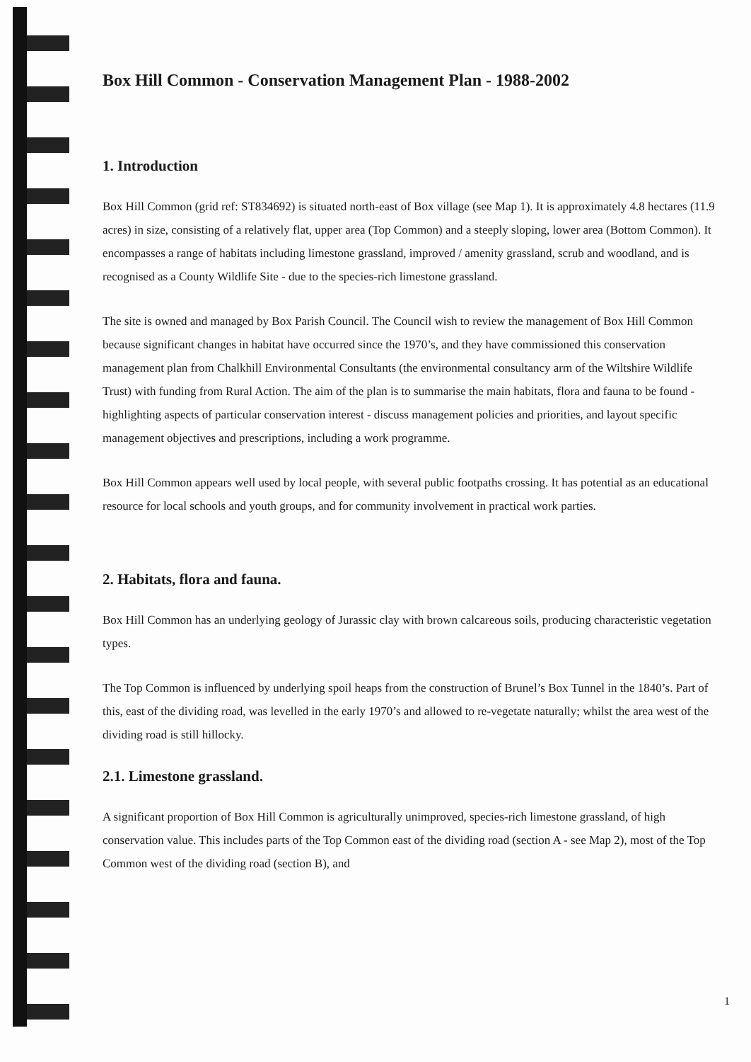Box Hill Common - Conservation Management Plan - 1988-2002
1. Introduction
Box Hill Common (grid ref: ST834692) is situated north-east of Box village (see Map 1). It is approximately 4.8 hectares (11.9 acres) in size, consisting of a relatively flat, upper area (Top Common) and a steeply sloping, lower area (Bottom Common). It encompasses a range of habitats including limestone grassland, improved / amenity grassland, scrub and woodland, and is recognised as a County Wildlife Site - due to the species-rich limestone grassland.
The site is owned and managed by Box Parish Council. The Council wish to review the management of Box Hill Common because significant changes in habitat have occurred since the 1970’s, and they have commissioned this conservation management plan from Chalkhill Environmental Consultants (the environmental consultancy arm of the Wiltshire Wildlife Trust) with funding from Rural Action. The aim of the plan is to summarise the main habitats, flora and fauna to be found - highlighting aspects of particular conservation interest - discuss management policies and priorities, and layout specific management objectives and prescriptions, including a work programme.
Box Hill Common appears well used by local people, with several public footpaths crossing. It has potential as an educational resource for local schools and youth groups, and for community involvement in practical work parties.
2. Habitats, flora and fauna.
Box Hill Common has an underlying geology of Jurassic clay with brown calcareous soils, producing characteristic vegetation types.
The Top Common is influenced by underlying spoil heaps from the construction of Brunel’s Box Tunnel in the 1840’s. Part of this, east of the dividing road, was levelled in the early 1970’s and allowed to re-vegetate naturally; whilst the area west of the dividing road is still hillocky.
2.1. Limestone grassland.
A significant proportion of Box Hill Common is agriculturally unimproved, species-rich limestone grassland, of high conservation value. This includes parts of the Top Common east of the dividing road (section A - see Map 2), most of the Top Common west of the dividing road (section B), and
1